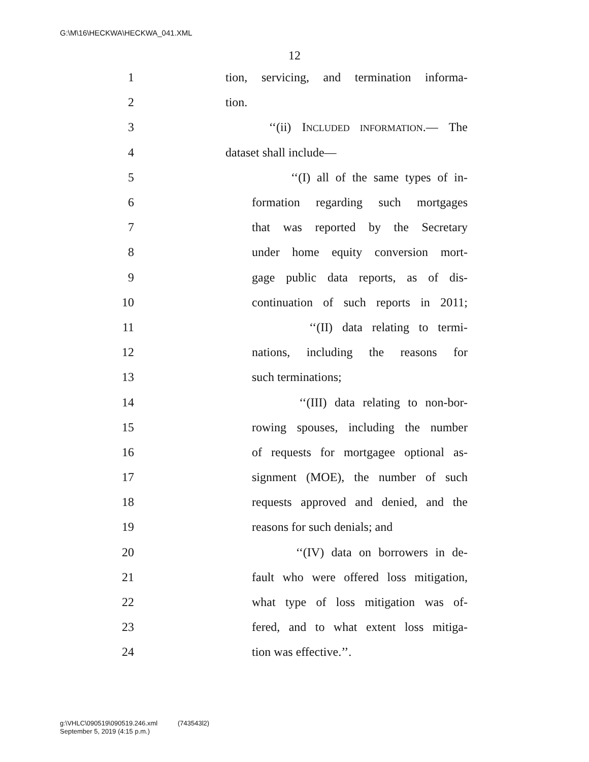G:\M\16\HECKWA\HECKWA_041.XML
12
1 tion, servicing, and termination informa-
2 tion.
3 ‘‘(ii) INCLUDED INFORMATION.— The
4 dataset shall include—
5 ‘‘(I) all of the same types of in-
6 formation regarding such mortgages
7 that was reported by the Secretary
8 under home equity conversion mort-
9 gage public data reports, as of dis-
10 continuation of such reports in 2011;
11 ‘‘(II) data relating to termi-
12 nations, including the reasons for
13 such terminations;
14 ‘‘(III) data relating to non-bor-
15 rowing spouses, including the number
16 of requests for mortgagee optional as-
17 signment (MOE), the number of such
18 requests approved and denied, and the
19 reasons for such denials; and
20 ‘‘(IV) data on borrowers in de-
21 fault who were offered loss mitigation,
22 what type of loss mitigation was of-
23 fered, and to what extent loss mitiga-
24 tion was effective.’’.
g:\VHLC\090519\090519.246.xml (743543l2)
September 5, 2019 (4:15 p.m.)